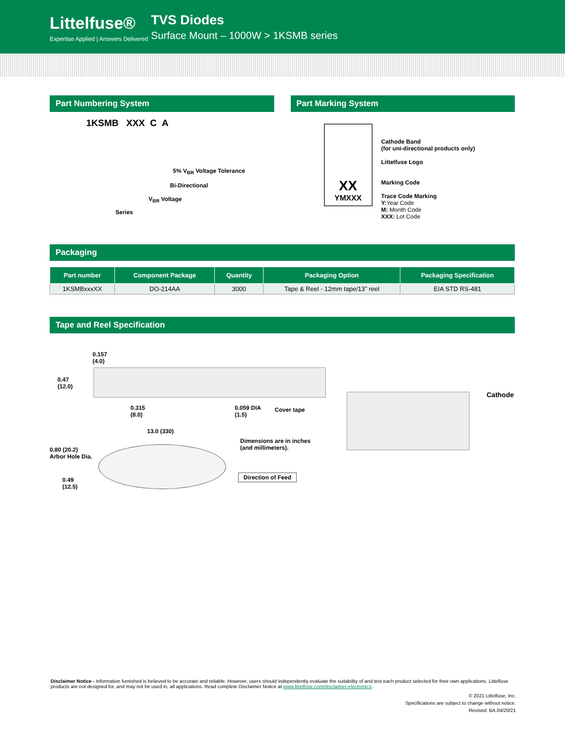Littelfuse®
Expertise Applied | Answers Delivered
TVS Diodes
Surface Mount – 1000W > 1KSMB series
Part Numbering System
1KSMB XXX C A
5% V<sub>BR</sub> Voltage Tolerance
Bi-Directional
V<sub>BR</sub> Voltage
Series
Part Marking System
XX
YMXXX
Cathode Band
(for uni-directional products only)
Littelfuse Logo
Marking Code
Trace Code Marking
Y: Year Code
M: Month Code
XXX: Lot Code
Packaging
| Part number | Component Package | Quantity | Packaging Option | Packaging Specification |
| --- | --- | --- | --- | --- |
| 1KSMBxxxXX | DO-214AA | 3000 | Tape & Reel - 12mm tape/13” reel | EIA STD RS-481 |
Tape and Reel Specification
0.157
(4.0)
0.47
(12.0)
0.315
(8.0)
0.059 DIA
(1.5)
Cover tape
13.0 (330)
Dimensions are in inches
(and millimeters).
0.80 (20.2)
Arbor Hole Dia.
Direction of Feed
0.49
(12.5)
Cathode
Disclaimer Notice - Information furnished is believed to be accurate and reliable. However, users should independently evaluate the suitability of and test each product selected for their own applications. Littelfuse products are not designed for, and may not be used in, all applications. Read complete Disclaimer Notice at www.littelfuse.com/disclaimer-electronics.
© 2021 Littelfuse, Inc.
Specifications are subject to change without notice.
Revised: BA.04/20/21